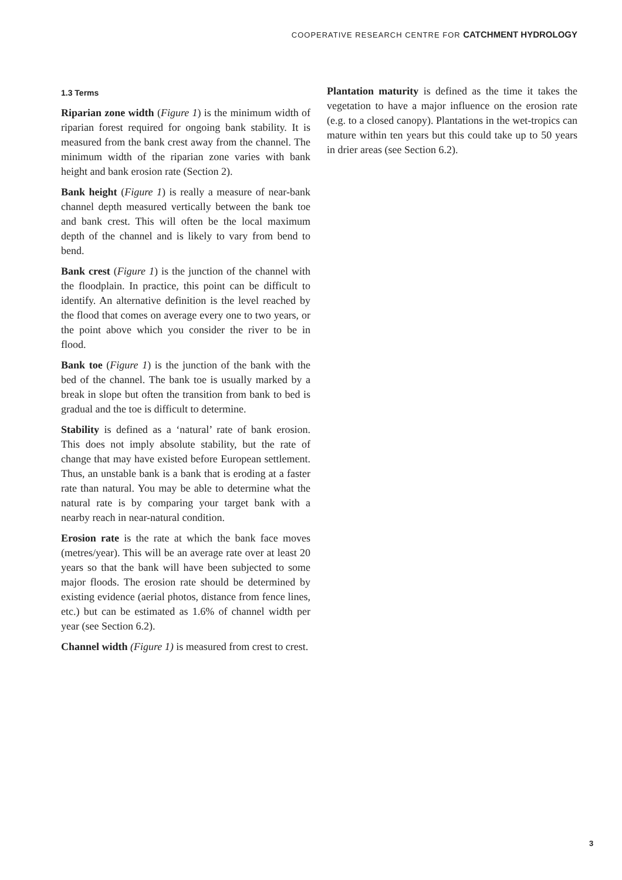COOPERATIVE RESEARCH CENTRE FOR CATCHMENT HYDROLOGY
1.3 Terms
Riparian zone width (Figure 1) is the minimum width of riparian forest required for ongoing bank stability. It is measured from the bank crest away from the channel. The minimum width of the riparian zone varies with bank height and bank erosion rate (Section 2).
Bank height (Figure 1) is really a measure of near-bank channel depth measured vertically between the bank toe and bank crest. This will often be the local maximum depth of the channel and is likely to vary from bend to bend.
Bank crest (Figure 1) is the junction of the channel with the floodplain. In practice, this point can be difficult to identify. An alternative definition is the level reached by the flood that comes on average every one to two years, or the point above which you consider the river to be in flood.
Bank toe (Figure 1) is the junction of the bank with the bed of the channel. The bank toe is usually marked by a break in slope but often the transition from bank to bed is gradual and the toe is difficult to determine.
Stability is defined as a ‘natural’ rate of bank erosion. This does not imply absolute stability, but the rate of change that may have existed before European settlement. Thus, an unstable bank is a bank that is eroding at a faster rate than natural. You may be able to determine what the natural rate is by comparing your target bank with a nearby reach in near-natural condition.
Erosion rate is the rate at which the bank face moves (metres/year). This will be an average rate over at least 20 years so that the bank will have been subjected to some major floods. The erosion rate should be determined by existing evidence (aerial photos, distance from fence lines, etc.) but can be estimated as 1.6% of channel width per year (see Section 6.2).
Channel width (Figure 1) is measured from crest to crest.
Plantation maturity is defined as the time it takes the vegetation to have a major influence on the erosion rate (e.g. to a closed canopy). Plantations in the wet-tropics can mature within ten years but this could take up to 50 years in drier areas (see Section 6.2).
3